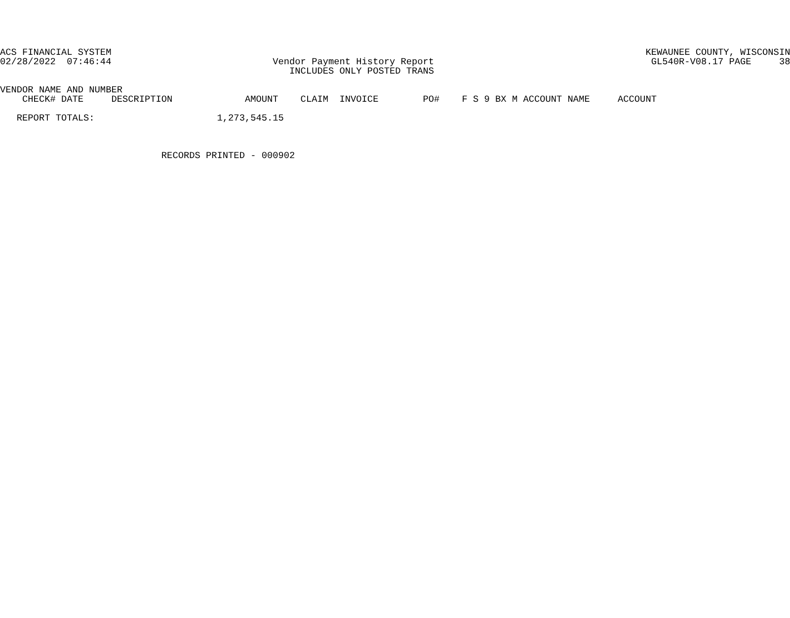ACS FINANCIAL SYSTEM                                                                                                KEWAUNEE COUNTY, WISCONSIN
02/28/2022  07:46:44                             Vendor Payment History Report                                       GL540R-V08.17 PAGE     38
                                                    INCLUDES ONLY POSTED TRANS

VENDOR NAME AND NUMBER
    CHECK# DATE     DESCRIPTION             AMOUNT    CLAIM  INVOICE        PO#    F S 9 BX M ACCOUNT NAME     ACCOUNT

   REPORT TOTALS:                      1,273,545.15



                             RECORDS PRINTED - 000902